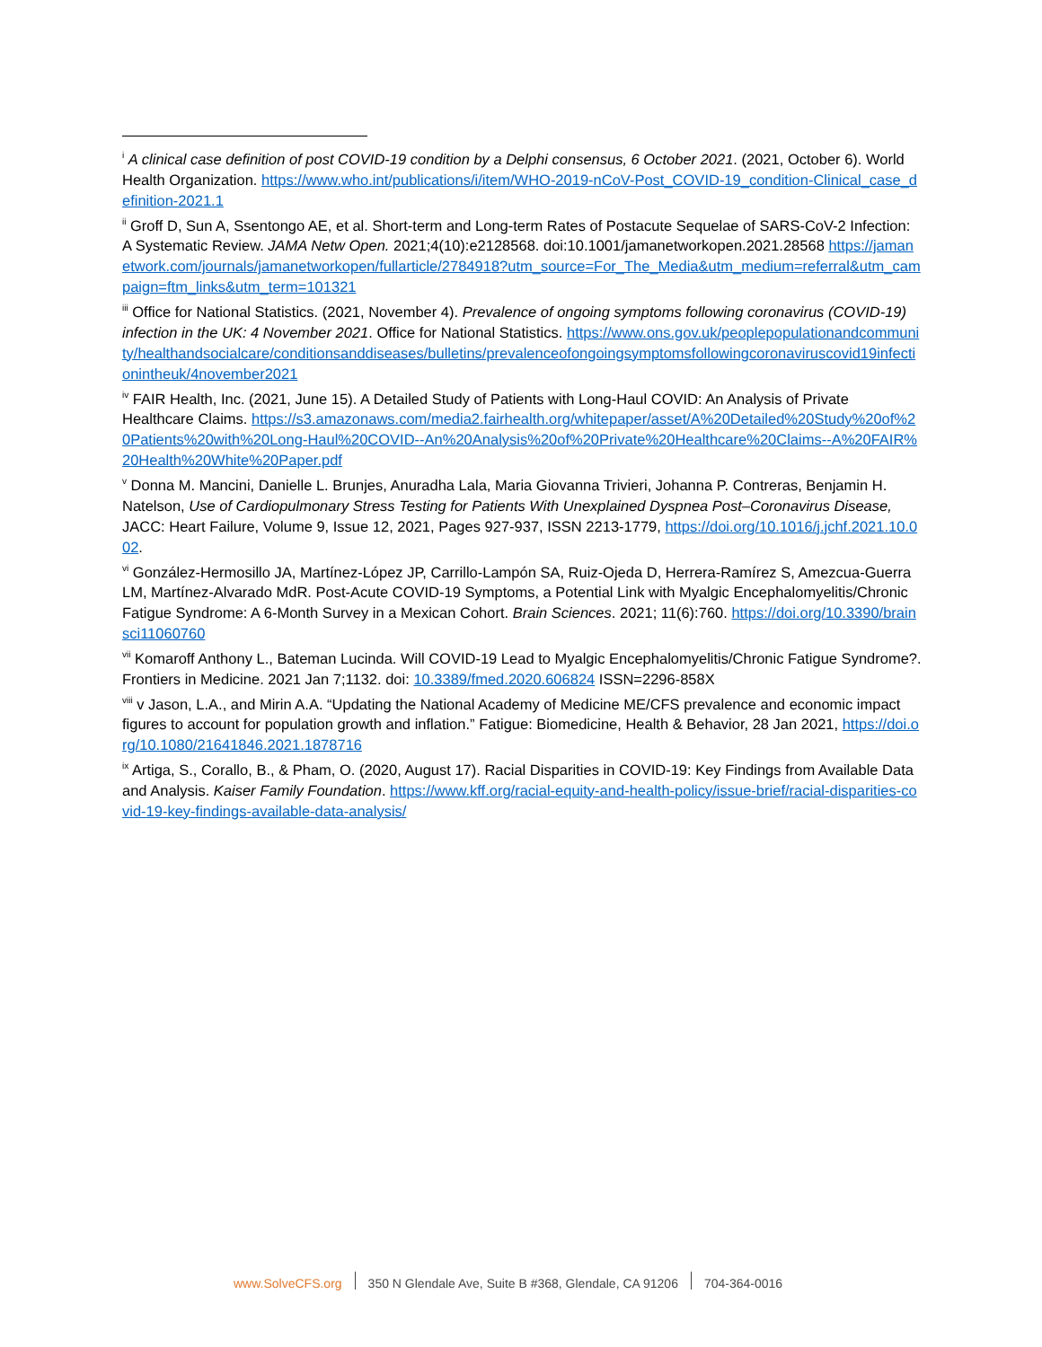<sup>i</sup> A clinical case definition of post COVID-19 condition by a Delphi consensus, 6 October 2021. (2021, October 6). World Health Organization. https://www.who.int/publications/i/item/WHO-2019-nCoV-Post_COVID-19_condition-Clinical_case_definition-2021.1
<sup>ii</sup> Groff D, Sun A, Ssentongo AE, et al. Short-term and Long-term Rates of Postacute Sequelae of SARS-CoV-2 Infection: A Systematic Review. JAMA Netw Open. 2021;4(10):e2128568. doi:10.1001/jamanetworkopen.2021.28568 https://jamanetwork.com/journals/jamanetworkopen/fullarticle/2784918?utm_source=For_The_Media&utm_medium=referral&utm_campaign=ftm_links&utm_term=101321
<sup>iii</sup> Office for National Statistics. (2021, November 4). Prevalence of ongoing symptoms following coronavirus (COVID-19) infection in the UK: 4 November 2021. Office for National Statistics. https://www.ons.gov.uk/peoplepopulationandcommunity/healthandsocialcare/conditionsanddiseases/bulletins/prevalenceofongoingsymptomsfollowingcoronaviruscovid19infectionintheuk/4november2021
<sup>iv</sup> FAIR Health, Inc. (2021, June 15). A Detailed Study of Patients with Long-Haul COVID: An Analysis of Private Healthcare Claims. https://s3.amazonaws.com/media2.fairhealth.org/whitepaper/asset/A%20Detailed%20Study%20of%20Patients%20with%20Long-Haul%20COVID--An%20Analysis%20of%20Private%20Healthcare%20Claims--A%20FAIR%20Health%20White%20Paper.pdf
<sup>v</sup> Donna M. Mancini, Danielle L. Brunjes, Anuradha Lala, Maria Giovanna Trivieri, Johanna P. Contreras, Benjamin H. Natelson, Use of Cardiopulmonary Stress Testing for Patients With Unexplained Dyspnea Post–Coronavirus Disease, JACC: Heart Failure, Volume 9, Issue 12, 2021, Pages 927-937, ISSN 2213-1779, https://doi.org/10.1016/j.jchf.2021.10.002.
<sup>vi</sup> González-Hermosillo JA, Martínez-López JP, Carrillo-Lampón SA, Ruiz-Ojeda D, Herrera-Ramírez S, Amezcua-Guerra LM, Martínez-Alvarado MdR. Post-Acute COVID-19 Symptoms, a Potential Link with Myalgic Encephalomyelitis/Chronic Fatigue Syndrome: A 6-Month Survey in a Mexican Cohort. Brain Sciences. 2021; 11(6):760. https://doi.org/10.3390/brainsci11060760
<sup>vii</sup> Komaroff Anthony L., Bateman Lucinda. Will COVID-19 Lead to Myalgic Encephalomyelitis/Chronic Fatigue Syndrome?. Frontiers in Medicine. 2021 Jan 7;1132. doi: 10.3389/fmed.2020.606824 ISSN=2296-858X
<sup>viii</sup> v Jason, L.A., and Mirin A.A. “Updating the National Academy of Medicine ME/CFS prevalence and economic impact figures to account for population growth and inflation.” Fatigue: Biomedicine, Health & Behavior, 28 Jan 2021, https://doi.org/10.1080/21641846.2021.1878716
<sup>ix</sup> Artiga, S., Corallo, B., & Pham, O. (2020, August 17). Racial Disparities in COVID-19: Key Findings from Available Data and Analysis. Kaiser Family Foundation. https://www.kff.org/racial-equity-and-health-policy/issue-brief/racial-disparities-covid-19-key-findings-available-data-analysis/
www.SolveCFS.org 350 N Glendale Ave, Suite B #368, Glendale, CA 91206
704-364-0016